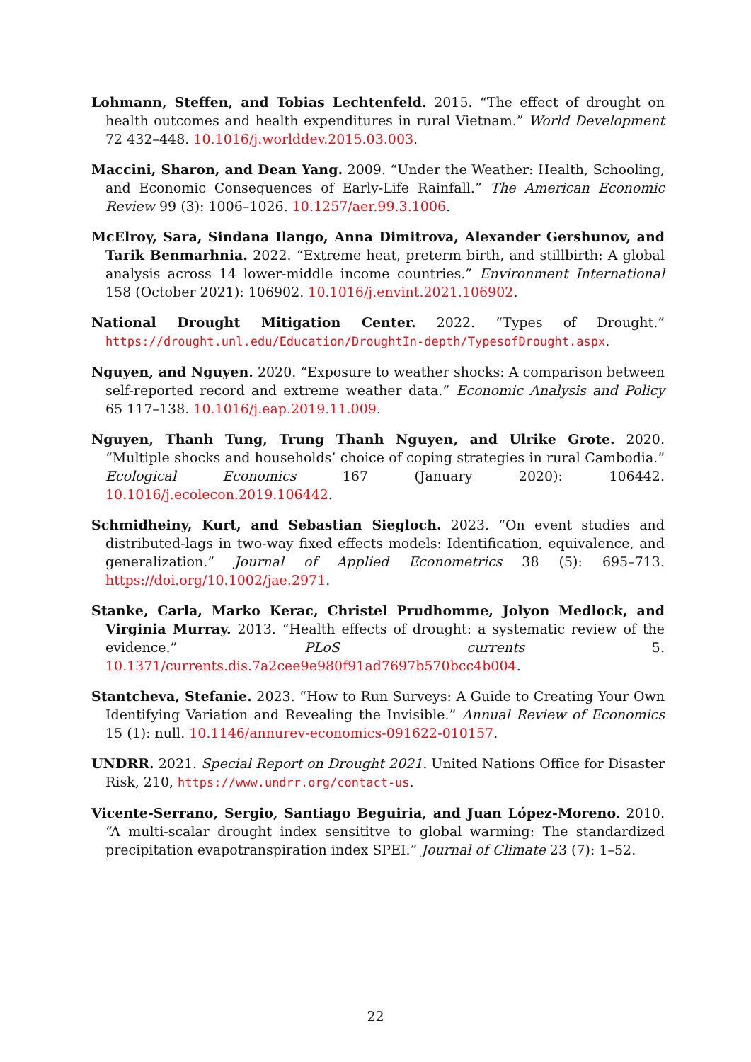Lohmann, Steffen, and Tobias Lechtenfeld. 2015. “The effect of drought on health outcomes and health expenditures in rural Vietnam.” World Development 72 432–448. 10.1016/j.worlddev.2015.03.003.
Maccini, Sharon, and Dean Yang. 2009. “Under the Weather: Health, Schooling, and Economic Consequences of Early-Life Rainfall.” The American Economic Review 99 (3): 1006–1026. 10.1257/aer.99.3.1006.
McElroy, Sara, Sindana Ilango, Anna Dimitrova, Alexander Gershunov, and Tarik Benmarhnia. 2022. “Extreme heat, preterm birth, and stillbirth: A global analysis across 14 lower-middle income countries.” Environment International 158 (October 2021): 106902. 10.1016/j.envint.2021.106902.
National Drought Mitigation Center. 2022. “Types of Drought.” https://drought.unl.edu/Education/DroughtIn-depth/TypesofDrought.aspx.
Nguyen, and Nguyen. 2020. “Exposure to weather shocks: A comparison between self-reported record and extreme weather data.” Economic Analysis and Policy 65 117–138. 10.1016/j.eap.2019.11.009.
Nguyen, Thanh Tung, Trung Thanh Nguyen, and Ulrike Grote. 2020. “Multiple shocks and households’ choice of coping strategies in rural Cambodia.” Ecological Economics 167 (January 2020): 106442. 10.1016/j.ecolecon.2019.106442.
Schmidheiny, Kurt, and Sebastian Siegloch. 2023. “On event studies and distributed-lags in two-way fixed effects models: Identification, equivalence, and generalization.” Journal of Applied Econometrics 38 (5): 695–713. https://doi.org/10.1002/jae.2971.
Stanke, Carla, Marko Kerac, Christel Prudhomme, Jolyon Medlock, and Virginia Murray. 2013. “Health effects of drought: a systematic review of the evidence.” PLoS currents 5. 10.1371/currents.dis.7a2cee9e980f91ad7697b570bcc4b004.
Stantcheva, Stefanie. 2023. “How to Run Surveys: A Guide to Creating Your Own Identifying Variation and Revealing the Invisible.” Annual Review of Economics 15 (1): null. 10.1146/annurev-economics-091622-010157.
UNDRR. 2021. Special Report on Drought 2021. United Nations Office for Disaster Risk, 210, https://www.undrr.org/contact-us.
Vicente-Serrano, Sergio, Santiago Beguiria, and Juan López-Moreno. 2010. “A multi-scalar drought index sensititve to global warming: The standardized precipitation evapotranspiration index SPEI.” Journal of Climate 23 (7): 1–52.
22